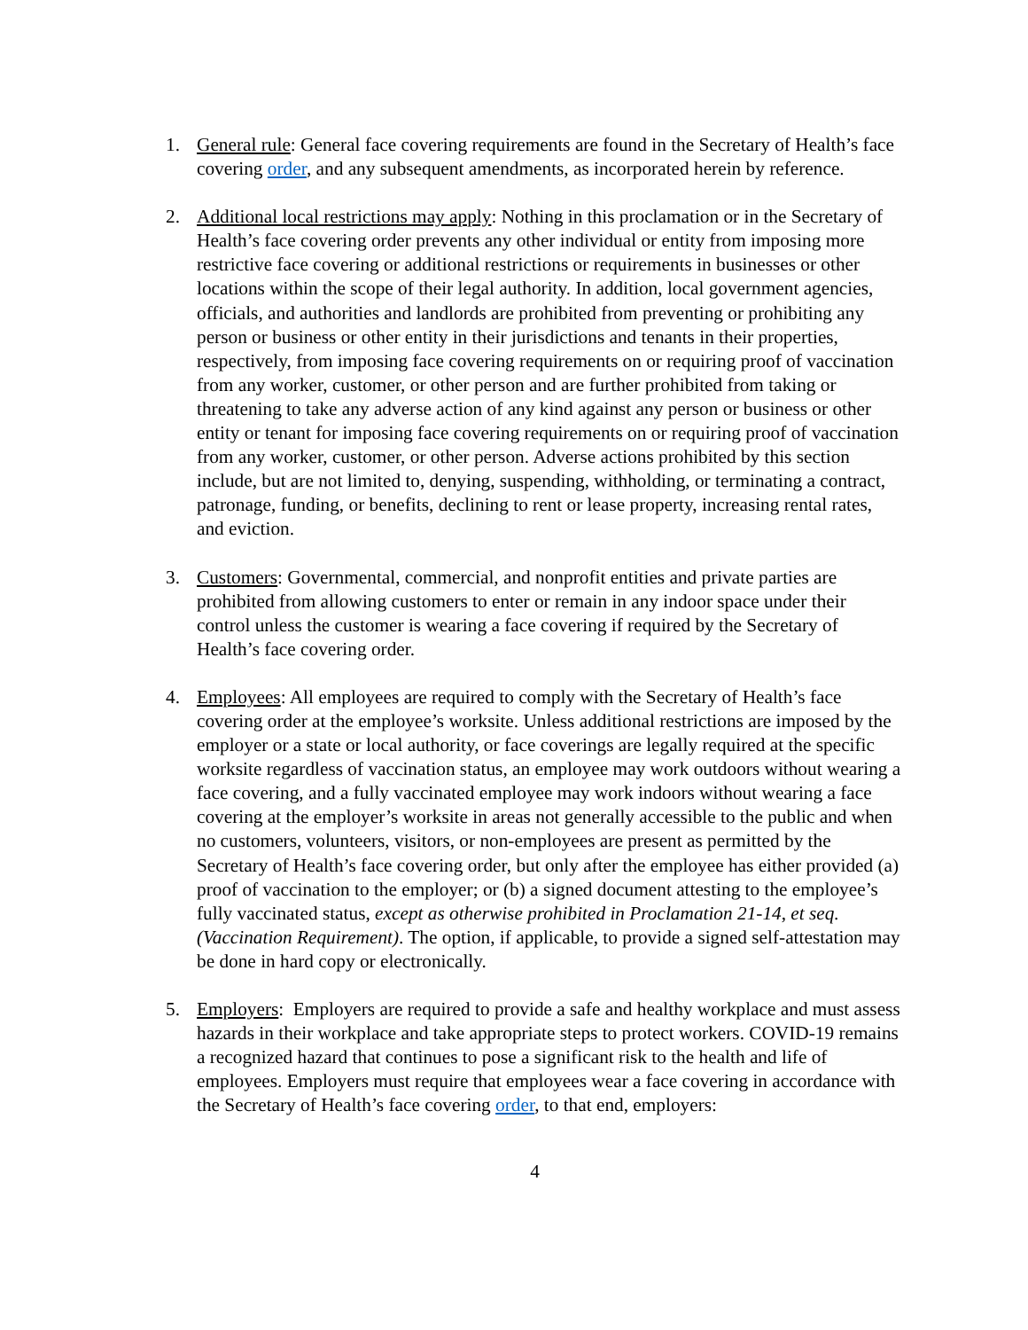1. General rule: General face covering requirements are found in the Secretary of Health’s face covering order, and any subsequent amendments, as incorporated herein by reference.
2. Additional local restrictions may apply: Nothing in this proclamation or in the Secretary of Health’s face covering order prevents any other individual or entity from imposing more restrictive face covering or additional restrictions or requirements in businesses or other locations within the scope of their legal authority. In addition, local government agencies, officials, and authorities and landlords are prohibited from preventing or prohibiting any person or business or other entity in their jurisdictions and tenants in their properties, respectively, from imposing face covering requirements on or requiring proof of vaccination from any worker, customer, or other person and are further prohibited from taking or threatening to take any adverse action of any kind against any person or business or other entity or tenant for imposing face covering requirements on or requiring proof of vaccination from any worker, customer, or other person. Adverse actions prohibited by this section include, but are not limited to, denying, suspending, withholding, or terminating a contract, patronage, funding, or benefits, declining to rent or lease property, increasing rental rates, and eviction.
3. Customers: Governmental, commercial, and nonprofit entities and private parties are prohibited from allowing customers to enter or remain in any indoor space under their control unless the customer is wearing a face covering if required by the Secretary of Health’s face covering order.
4. Employees: All employees are required to comply with the Secretary of Health’s face covering order at the employee’s worksite. Unless additional restrictions are imposed by the employer or a state or local authority, or face coverings are legally required at the specific worksite regardless of vaccination status, an employee may work outdoors without wearing a face covering, and a fully vaccinated employee may work indoors without wearing a face covering at the employer’s worksite in areas not generally accessible to the public and when no customers, volunteers, visitors, or non-employees are present as permitted by the Secretary of Health’s face covering order, but only after the employee has either provided (a) proof of vaccination to the employer; or (b) a signed document attesting to the employee’s fully vaccinated status, except as otherwise prohibited in Proclamation 21-14, et seq. (Vaccination Requirement). The option, if applicable, to provide a signed self-attestation may be done in hard copy or electronically.
5. Employers: Employers are required to provide a safe and healthy workplace and must assess hazards in their workplace and take appropriate steps to protect workers. COVID-19 remains a recognized hazard that continues to pose a significant risk to the health and life of employees. Employers must require that employees wear a face covering in accordance with the Secretary of Health’s face covering order, to that end, employers:
4